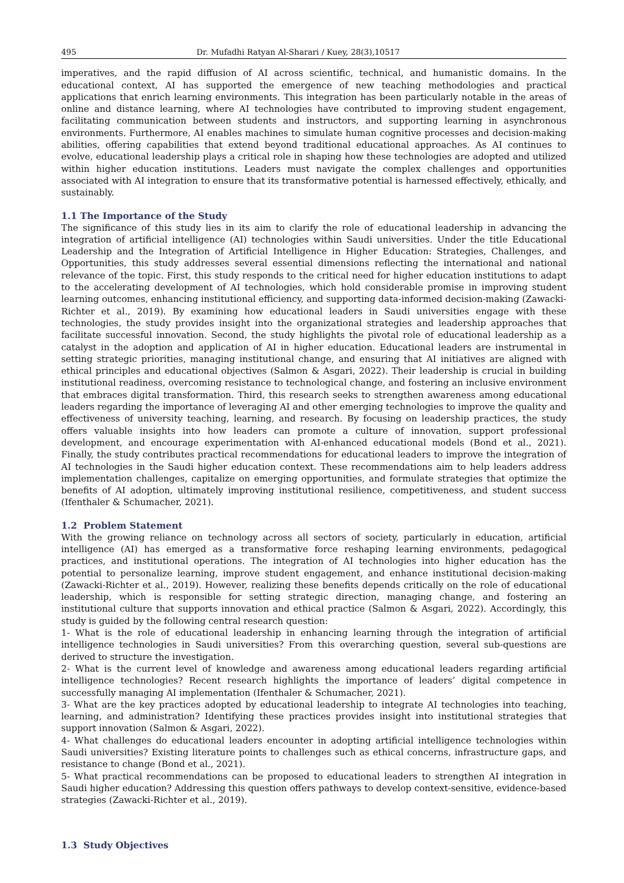495 Dr. Mufadhi Ratyan Al-Sharari / Kuey, 28(3),10517
imperatives, and the rapid diffusion of AI across scientific, technical, and humanistic domains. In the educational context, AI has supported the emergence of new teaching methodologies and practical applications that enrich learning environments. This integration has been particularly notable in the areas of online and distance learning, where AI technologies have contributed to improving student engagement, facilitating communication between students and instructors, and supporting learning in asynchronous environments. Furthermore, AI enables machines to simulate human cognitive processes and decision-making abilities, offering capabilities that extend beyond traditional educational approaches. As AI continues to evolve, educational leadership plays a critical role in shaping how these technologies are adopted and utilized within higher education institutions. Leaders must navigate the complex challenges and opportunities associated with AI integration to ensure that its transformative potential is harnessed effectively, ethically, and sustainably.
1.1 The Importance of the Study
The significance of this study lies in its aim to clarify the role of educational leadership in advancing the integration of artificial intelligence (AI) technologies within Saudi universities. Under the title Educational Leadership and the Integration of Artificial Intelligence in Higher Education: Strategies, Challenges, and Opportunities, this study addresses several essential dimensions reflecting the international and national relevance of the topic. First, this study responds to the critical need for higher education institutions to adapt to the accelerating development of AI technologies, which hold considerable promise in improving student learning outcomes, enhancing institutional efficiency, and supporting data-informed decision-making (Zawacki-Richter et al., 2019). By examining how educational leaders in Saudi universities engage with these technologies, the study provides insight into the organizational strategies and leadership approaches that facilitate successful innovation. Second, the study highlights the pivotal role of educational leadership as a catalyst in the adoption and application of AI in higher education. Educational leaders are instrumental in setting strategic priorities, managing institutional change, and ensuring that AI initiatives are aligned with ethical principles and educational objectives (Salmon & Asgari, 2022). Their leadership is crucial in building institutional readiness, overcoming resistance to technological change, and fostering an inclusive environment that embraces digital transformation. Third, this research seeks to strengthen awareness among educational leaders regarding the importance of leveraging AI and other emerging technologies to improve the quality and effectiveness of university teaching, learning, and research. By focusing on leadership practices, the study offers valuable insights into how leaders can promote a culture of innovation, support professional development, and encourage experimentation with AI-enhanced educational models (Bond et al., 2021). Finally, the study contributes practical recommendations for educational leaders to improve the integration of AI technologies in the Saudi higher education context. These recommendations aim to help leaders address implementation challenges, capitalize on emerging opportunities, and formulate strategies that optimize the benefits of AI adoption, ultimately improving institutional resilience, competitiveness, and student success (Ifenthaler & Schumacher, 2021).
1.2 Problem Statement
With the growing reliance on technology across all sectors of society, particularly in education, artificial intelligence (AI) has emerged as a transformative force reshaping learning environments, pedagogical practices, and institutional operations. The integration of AI technologies into higher education has the potential to personalize learning, improve student engagement, and enhance institutional decision-making (Zawacki-Richter et al., 2019). However, realizing these benefits depends critically on the role of educational leadership, which is responsible for setting strategic direction, managing change, and fostering an institutional culture that supports innovation and ethical practice (Salmon & Asgari, 2022). Accordingly, this study is guided by the following central research question:
1- What is the role of educational leadership in enhancing learning through the integration of artificial intelligence technologies in Saudi universities? From this overarching question, several sub-questions are derived to structure the investigation.
2- What is the current level of knowledge and awareness among educational leaders regarding artificial intelligence technologies? Recent research highlights the importance of leaders’ digital competence in successfully managing AI implementation (Ifenthaler & Schumacher, 2021).
3- What are the key practices adopted by educational leadership to integrate AI technologies into teaching, learning, and administration? Identifying these practices provides insight into institutional strategies that support innovation (Salmon & Asgari, 2022).
4- What challenges do educational leaders encounter in adopting artificial intelligence technologies within Saudi universities? Existing literature points to challenges such as ethical concerns, infrastructure gaps, and resistance to change (Bond et al., 2021).
5- What practical recommendations can be proposed to educational leaders to strengthen AI integration in Saudi higher education? Addressing this question offers pathways to develop context-sensitive, evidence-based strategies (Zawacki-Richter et al., 2019).
1.3 Study Objectives